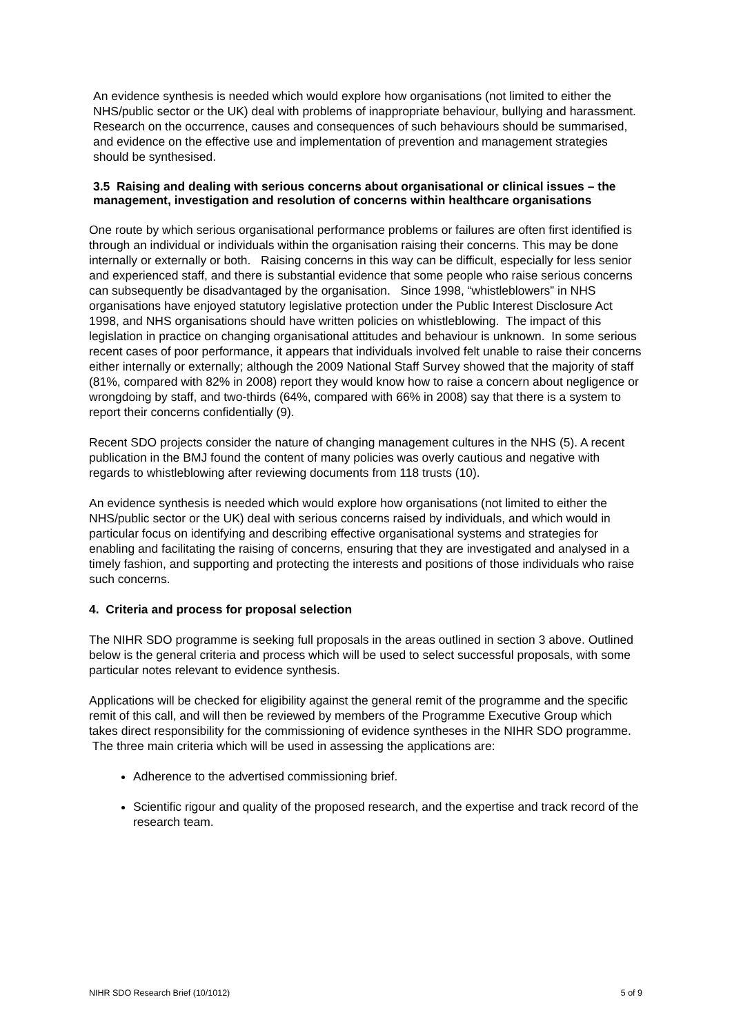An evidence synthesis is needed which would explore how organisations (not limited to either the NHS/public sector or the UK) deal with problems of inappropriate behaviour, bullying and harassment. Research on the occurrence, causes and consequences of such behaviours should be summarised, and evidence on the effective use and implementation of prevention and management strategies should be synthesised.
3.5 Raising and dealing with serious concerns about organisational or clinical issues – the management, investigation and resolution of concerns within healthcare organisations
One route by which serious organisational performance problems or failures are often first identified is through an individual or individuals within the organisation raising their concerns. This may be done internally or externally or both. Raising concerns in this way can be difficult, especially for less senior and experienced staff, and there is substantial evidence that some people who raise serious concerns can subsequently be disadvantaged by the organisation. Since 1998, “whistleblowers” in NHS organisations have enjoyed statutory legislative protection under the Public Interest Disclosure Act 1998, and NHS organisations should have written policies on whistleblowing. The impact of this legislation in practice on changing organisational attitudes and behaviour is unknown. In some serious recent cases of poor performance, it appears that individuals involved felt unable to raise their concerns either internally or externally; although the 2009 National Staff Survey showed that the majority of staff (81%, compared with 82% in 2008) report they would know how to raise a concern about negligence or wrongdoing by staff, and two-thirds (64%, compared with 66% in 2008) say that there is a system to report their concerns confidentially (9).
Recent SDO projects consider the nature of changing management cultures in the NHS (5). A recent publication in the BMJ found the content of many policies was overly cautious and negative with regards to whistleblowing after reviewing documents from 118 trusts (10).
An evidence synthesis is needed which would explore how organisations (not limited to either the NHS/public sector or the UK) deal with serious concerns raised by individuals, and which would in particular focus on identifying and describing effective organisational systems and strategies for enabling and facilitating the raising of concerns, ensuring that they are investigated and analysed in a timely fashion, and supporting and protecting the interests and positions of those individuals who raise such concerns.
4. Criteria and process for proposal selection
The NIHR SDO programme is seeking full proposals in the areas outlined in section 3 above. Outlined below is the general criteria and process which will be used to select successful proposals, with some particular notes relevant to evidence synthesis.
Applications will be checked for eligibility against the general remit of the programme and the specific remit of this call, and will then be reviewed by members of the Programme Executive Group which takes direct responsibility for the commissioning of evidence syntheses in the NIHR SDO programme. The three main criteria which will be used in assessing the applications are:
Adherence to the advertised commissioning brief.
Scientific rigour and quality of the proposed research, and the expertise and track record of the research team.
NIHR SDO Research Brief (10/1012) 5 of 9